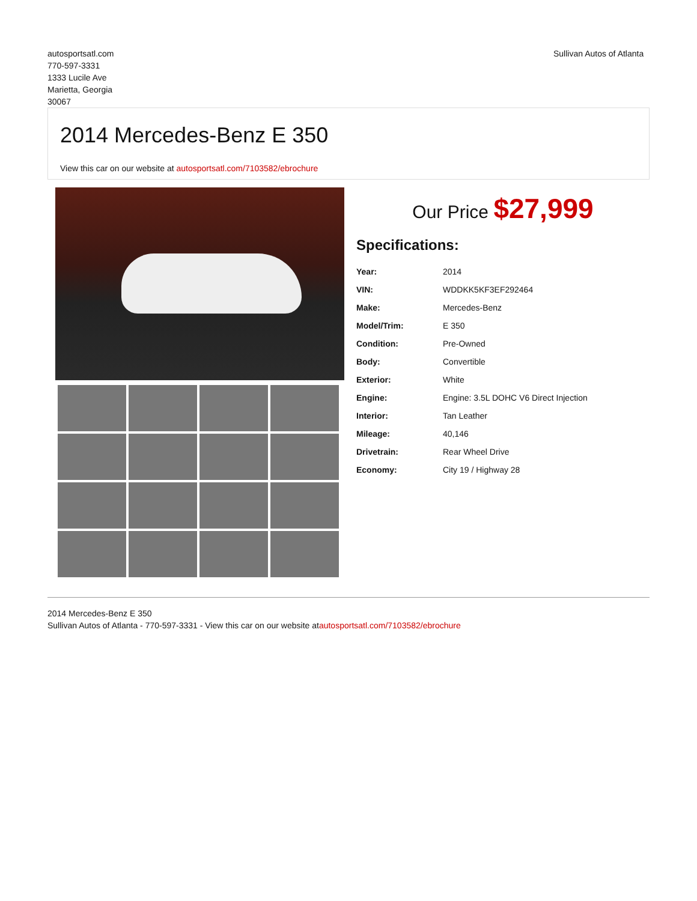autosportsatl.com
770-597-3331
1333 Lucile Ave
Marietta, Georgia
30067
Sullivan Autos of Atlanta
2014 Mercedes-Benz E 350
View this car on our website at autosportsatl.com/7103582/ebrochure
Our Price $27,999
Specifications:
| Year: | 2014 |
| VIN: | WDDKK5KF3EF292464 |
| Make: | Mercedes-Benz |
| Model/Trim: | E 350 |
| Condition: | Pre-Owned |
| Body: | Convertible |
| Exterior: | White |
| Engine: | Engine: 3.5L DOHC V6 Direct Injection |
| Interior: | Tan Leather |
| Mileage: | 40,146 |
| Drivetrain: | Rear Wheel Drive |
| Economy: | City 19 / Highway 28 |
2014 Mercedes-Benz E 350
Sullivan Autos of Atlanta - 770-597-3331 - View this car on our website atautosportsatl.com/7103582/ebrochure